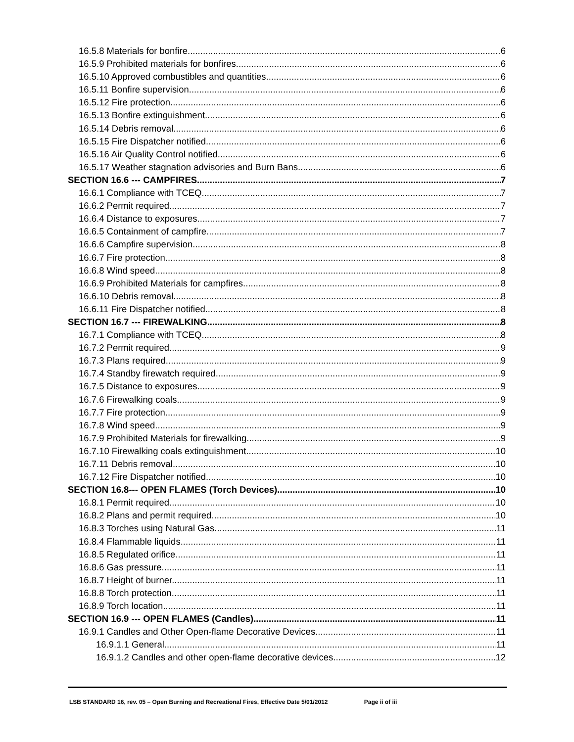16.5.8 Materials for bonfire 6
16.5.9 Prohibited materials for bonfires. 6
16.5.10 Approved combustibles and quantities. 6
16.5.11 Bonfire supervision. 6
16.5.12 Fire protection. 6
16.5.13 Bonfire extinguishment. 6
16.5.14 Debris removal. 6
16.5.15 Fire Dispatcher notified 6
16.5.16 Air Quality Control notified. 6
16.5.17 Weather stagnation advisories and Burn Bans 6
SECTION 16.6 --- CAMPFIRES 7
16.6.1 Compliance with TCEQ 7
16.6.2 Permit required. 7
16.6.4 Distance to exposures. 7
16.6.5 Containment of campfire. 7
16.6.6 Campfire supervision. 8
16.6.7 Fire protection. 8
16.6.8 Wind speed. 8
16.6.9 Prohibited Materials for campfires. 8
16.6.10 Debris removal. 8
16.6.11 Fire Dispatcher notified 8
SECTION 16.7 --- FIREWALKING 8
16.7.1 Compliance with TCEQ 8
16.7.2 Permit required. 9
16.7.3 Plans required. 9
16.7.4 Standby firewatch required. 9
16.7.5 Distance to exposures. 9
16.7.6 Firewalking coals. 9
16.7.7 Fire protection. 9
16.7.8 Wind speed 9
16.7.9 Prohibited Materials for firewalking. 9
16.7.10 Firewalking coals extinguishment. 10
16.7.11 Debris removal. 10
16.7.12 Fire Dispatcher notified 10
SECTION 16.8--- OPEN FLAMES (Torch Devices) 10
16.8.1 Permit required. 10
16.8.2 Plans and permit required. 10
16.8.3 Torches using Natural Gas. 11
16.8.4 Flammable liquids. 11
16.8.5 Regulated orifice. 11
16.8.6 Gas pressure. 11
16.8.7 Height of burner. 11
16.8.8 Torch protection. 11
16.8.9 Torch location. 11
SECTION 16.9 --- OPEN FLAMES (Candles) 11
16.9.1 Candles and Other Open-flame Decorative Devices. 11
16.9.1.1 General 11
16.9.1.2 Candles and other open-flame decorative devices 12
LSB STANDARD 16, rev. 05 – Open Burning and Recreational Fires, Effective Date 5/01/2012 Page ii of iii